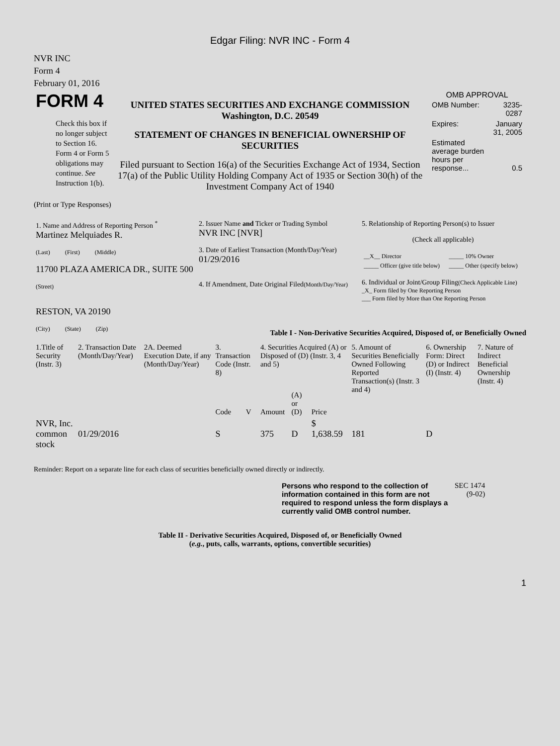Edgar Filing: NVR INC - Form 4
NVR INC
Form 4
February 01, 2016
| FORM 4 Check this box if no longer subject to Section 16. Form 4 or Form 5 obligations may continue. See Instruction 1(b). | UNITED STATES SECURITIES AND EXCHANGE COMMISSION Washington, D.C. 20549 STATEMENT OF CHANGES IN BENEFICIAL OWNERSHIP OF SECURITIES Filed pursuant to Section 16(a) of the Securities Exchange Act of 1934, Section 17(a) of the Public Utility Holding Company Act of 1935 or Section 30(h) of the Investment Company Act of 1940 | OMB APPROVAL / OMB Number: / 3235-0287 / / Expires: / January 31, 2005 / / Estimated average burden hours per response... / 0.5 / |
(Print or Type Responses)
| 1. Name and Address of Reporting Person <sup>*</sup> Martinez Melquiades R. (Last) (First) (Middle) 11700 PLAZA AMERICA DR., SUITE 500 (Street) RESTON, VA 20190 (City) (State) (Zip) | 2. Issuer Name and Ticker or Trading Symbol NVR INC [NVR] 3. Date of Earliest Transaction (Month/Day/Year) 01/29/2016 4. If Amendment, Date Original Filed (Month/Day/Year) | 5. Relationship of Reporting Person(s) to Issuer (Check all applicable) / __X__ Director / _____ 10% Owner / / _____ Officer (give title below) / _____ Other (specify below) / 6. Individual or Joint/Group Filing (Check Applicable Line) _X_ Form filed by One Reporting Person ___ Form filed by More than One Reporting Person |
Table I - Non-Derivative Securities Acquired, Disposed of, or Beneficially Owned
| 1.Title of Security (Instr. 3) | 2. Transaction Date (Month/Day/Year) | 2A. Deemed Execution Date, if any (Month/Day/Year) | 3. Transaction Code (Instr. 8) | | 4. Securities Acquired (A) or Disposed of (D) (Instr. 3, 4 and 5) | | | 5. Amount of Securities Beneficially Owned Following Reported Transaction(s) (Instr. 3 and 4) | 6. Ownership Form: Direct (D) or Indirect (I) (Instr. 4) | 7. Nature of Indirect Beneficial Ownership (Instr. 4) |
| --- | --- | --- | --- | --- | --- | --- | --- | --- | --- | --- |
| | | | Code | V | Amount | (A) or (D) | Price | | | |
| NVR, Inc. common stock | 01/29/2016 | | S | | 375 | D | $ 1,638.59 | 181 | D | |
Reminder: Report on a separate line for each class of securities beneficially owned directly or indirectly.
| Persons who respond to the collection of information contained in this form are not required to respond unless the form displays a currently valid OMB control number. | SEC 1474 (9-02) |
Table II - Derivative Securities Acquired, Disposed of, or Beneficially Owned
(e.g., puts, calls, warrants, options, convertible securities)
1